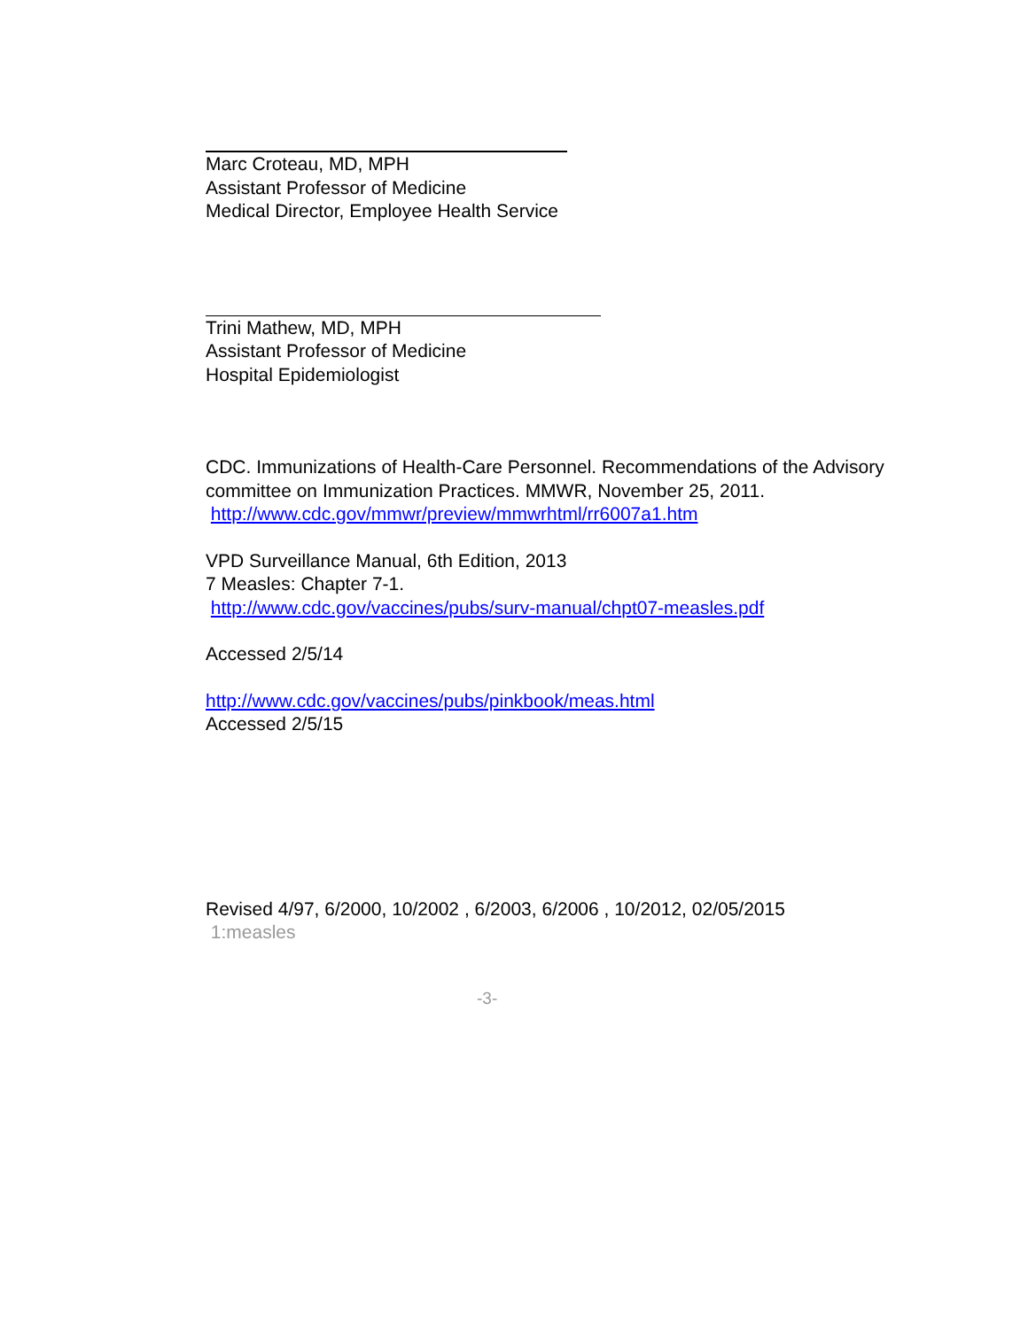Marc Croteau, MD, MPH
Assistant Professor of Medicine
Medical Director, Employee Health Service
Trini Mathew, MD, MPH
Assistant Professor of Medicine
Hospital Epidemiologist
CDC. Immunizations of Health-Care Personnel. Recommendations of the Advisory committee on Immunization Practices. MMWR, November 25, 2011.
http://www.cdc.gov/mmwr/preview/mmwrhtml/rr6007a1.htm
VPD Surveillance Manual, 6th Edition, 2013
7 Measles: Chapter 7-1.
http://www.cdc.gov/vaccines/pubs/surv-manual/chpt07-measles.pdf
Accessed 2/5/14
http://www.cdc.gov/vaccines/pubs/pinkbook/meas.html
Accessed 2/5/15
Revised 4/97, 6/2000, 10/2002 , 6/2003, 6/2006 , 10/2012, 02/05/2015
1:measles
-3-